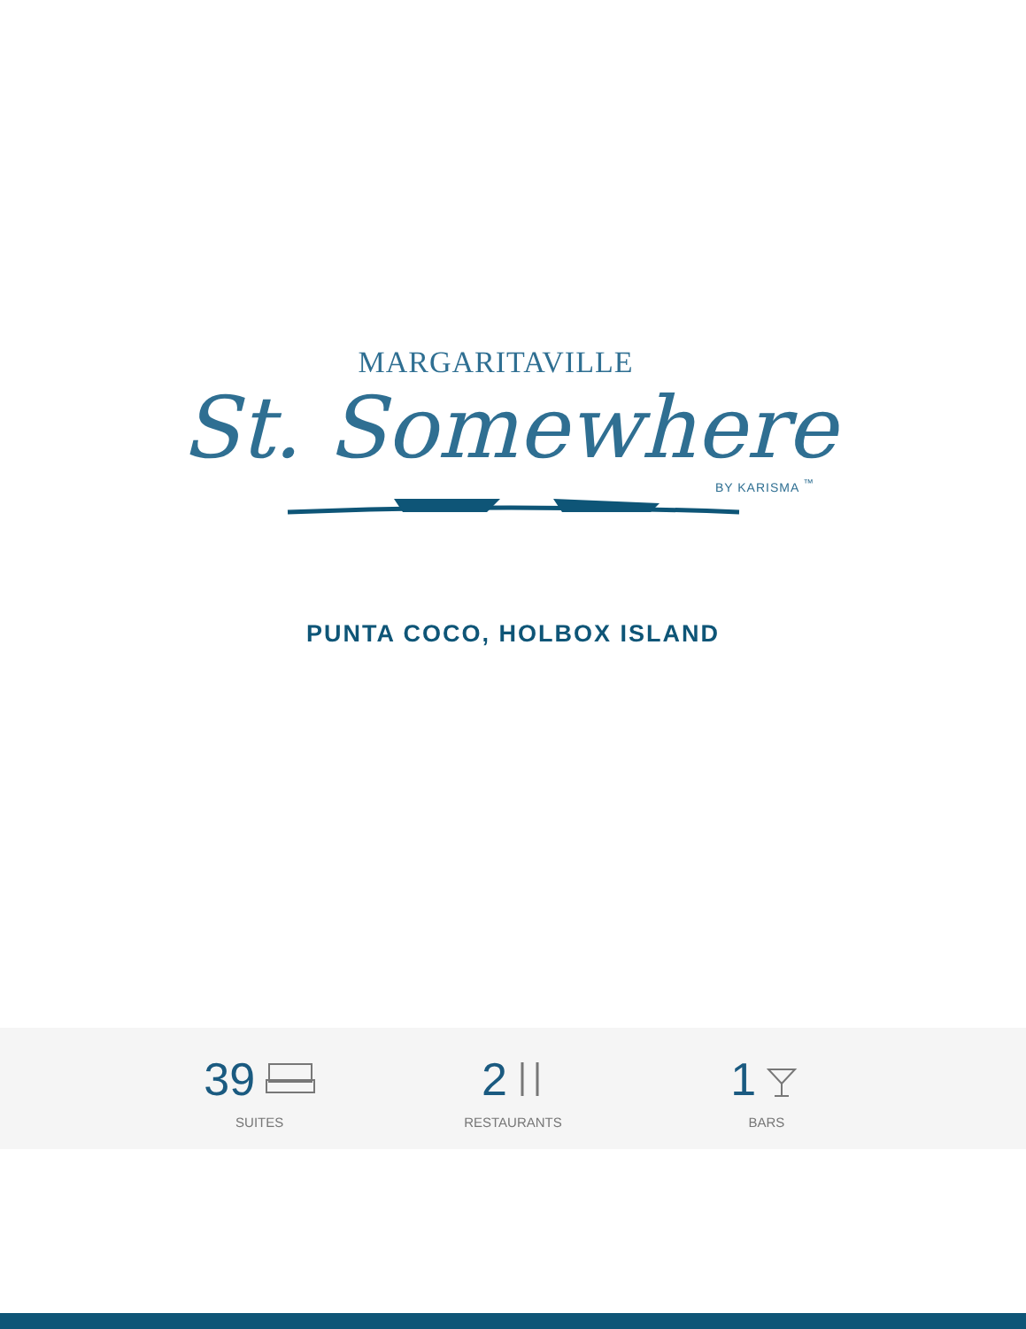MARGARITAVILLE
St. Somewhere
BY KARISMA <sup>™</sup>
PUNTA COCO, HOLBOX ISLAND
39
SUITES
2
RESTAURANTS
1
BARS